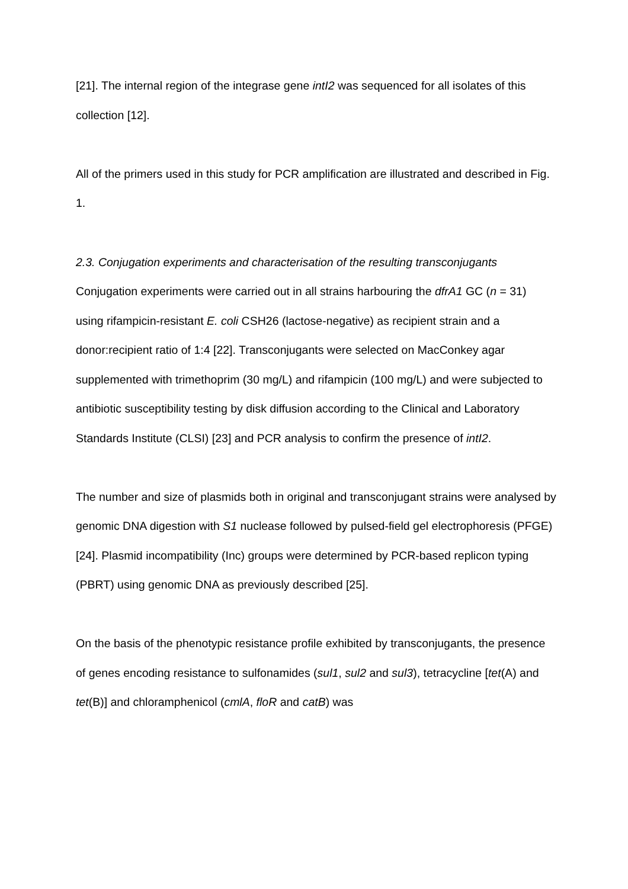[21]. The internal region of the integrase gene intI2 was sequenced for all isolates of this collection [12].
All of the primers used in this study for PCR amplification are illustrated and described in Fig. 1.
2.3. Conjugation experiments and characterisation of the resulting transconjugants
Conjugation experiments were carried out in all strains harbouring the dfrA1 GC (n = 31) using rifampicin-resistant E. coli CSH26 (lactose-negative) as recipient strain and a donor:recipient ratio of 1:4 [22]. Transconjugants were selected on MacConkey agar supplemented with trimethoprim (30 mg/L) and rifampicin (100 mg/L) and were subjected to antibiotic susceptibility testing by disk diffusion according to the Clinical and Laboratory Standards Institute (CLSI) [23] and PCR analysis to confirm the presence of intI2.
The number and size of plasmids both in original and transconjugant strains were analysed by genomic DNA digestion with S1 nuclease followed by pulsed-field gel electrophoresis (PFGE) [24]. Plasmid incompatibility (Inc) groups were determined by PCR-based replicon typing (PBRT) using genomic DNA as previously described [25].
On the basis of the phenotypic resistance profile exhibited by transconjugants, the presence of genes encoding resistance to sulfonamides (sul1, sul2 and sul3), tetracycline [tet(A) and tet(B)] and chloramphenicol (cmlA, floR and catB) was